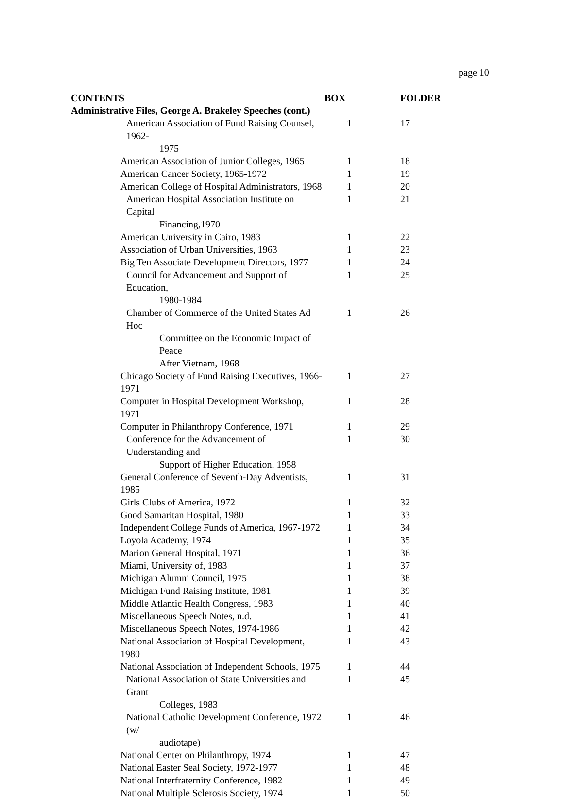page 10
| CONTENTS | BOX | FOLDER |
| --- | --- | --- |
| Administrative Files, George A. Brakeley Speeches (cont.) | | |
| American Association of Fund Raising Counsel, 1962- 1975 | 1 | 17 |
| American Association of Junior Colleges, 1965 | 1 | 18 |
| American Cancer Society, 1965-1972 | 1 | 19 |
| American College of Hospital Administrators, 1968 | 1 | 20 |
| American Hospital Association Institute on Capital Financing,1970 | 1 | 21 |
| American University in Cairo, 1983 | 1 | 22 |
| Association of Urban Universities, 1963 | 1 | 23 |
| Big Ten Associate Development Directors, 1977 | 1 | 24 |
| Council for Advancement and Support of Education, 1980-1984 | 1 | 25 |
| Chamber of Commerce of the United States Ad Hoc Committee on the Economic Impact of Peace After Vietnam, 1968 | 1 | 26 |
| Chicago Society of Fund Raising Executives, 1966-1971 | 1 | 27 |
| Computer in Hospital Development Workshop, 1971 | 1 | 28 |
| Computer in Philanthropy Conference, 1971 | 1 | 29 |
| Conference for the Advancement of Understanding and Support of Higher Education, 1958 | 1 | 30 |
| General Conference of Seventh-Day Adventists, 1985 | 1 | 31 |
| Girls Clubs of America, 1972 | 1 | 32 |
| Good Samaritan Hospital, 1980 | 1 | 33 |
| Independent College Funds of America, 1967-1972 | 1 | 34 |
| Loyola Academy, 1974 | 1 | 35 |
| Marion General Hospital, 1971 | 1 | 36 |
| Miami, University of, 1983 | 1 | 37 |
| Michigan Alumni Council, 1975 | 1 | 38 |
| Michigan Fund Raising Institute, 1981 | 1 | 39 |
| Middle Atlantic Health Congress, 1983 | 1 | 40 |
| Miscellaneous Speech Notes, n.d. | 1 | 41 |
| Miscellaneous Speech Notes, 1974-1986 | 1 | 42 |
| National Association of Hospital Development, 1980 | 1 | 43 |
| National Association of Independent Schools, 1975 | 1 | 44 |
| National Association of State Universities and Grant Colleges, 1983 | 1 | 45 |
| National Catholic Development Conference, 1972 (w/ audiotape) | 1 | 46 |
| National Center on Philanthropy, 1974 | 1 | 47 |
| National Easter Seal Society, 1972-1977 | 1 | 48 |
| National Interfraternity Conference, 1982 | 1 | 49 |
| National Multiple Sclerosis Society, 1974 | 1 | 50 |